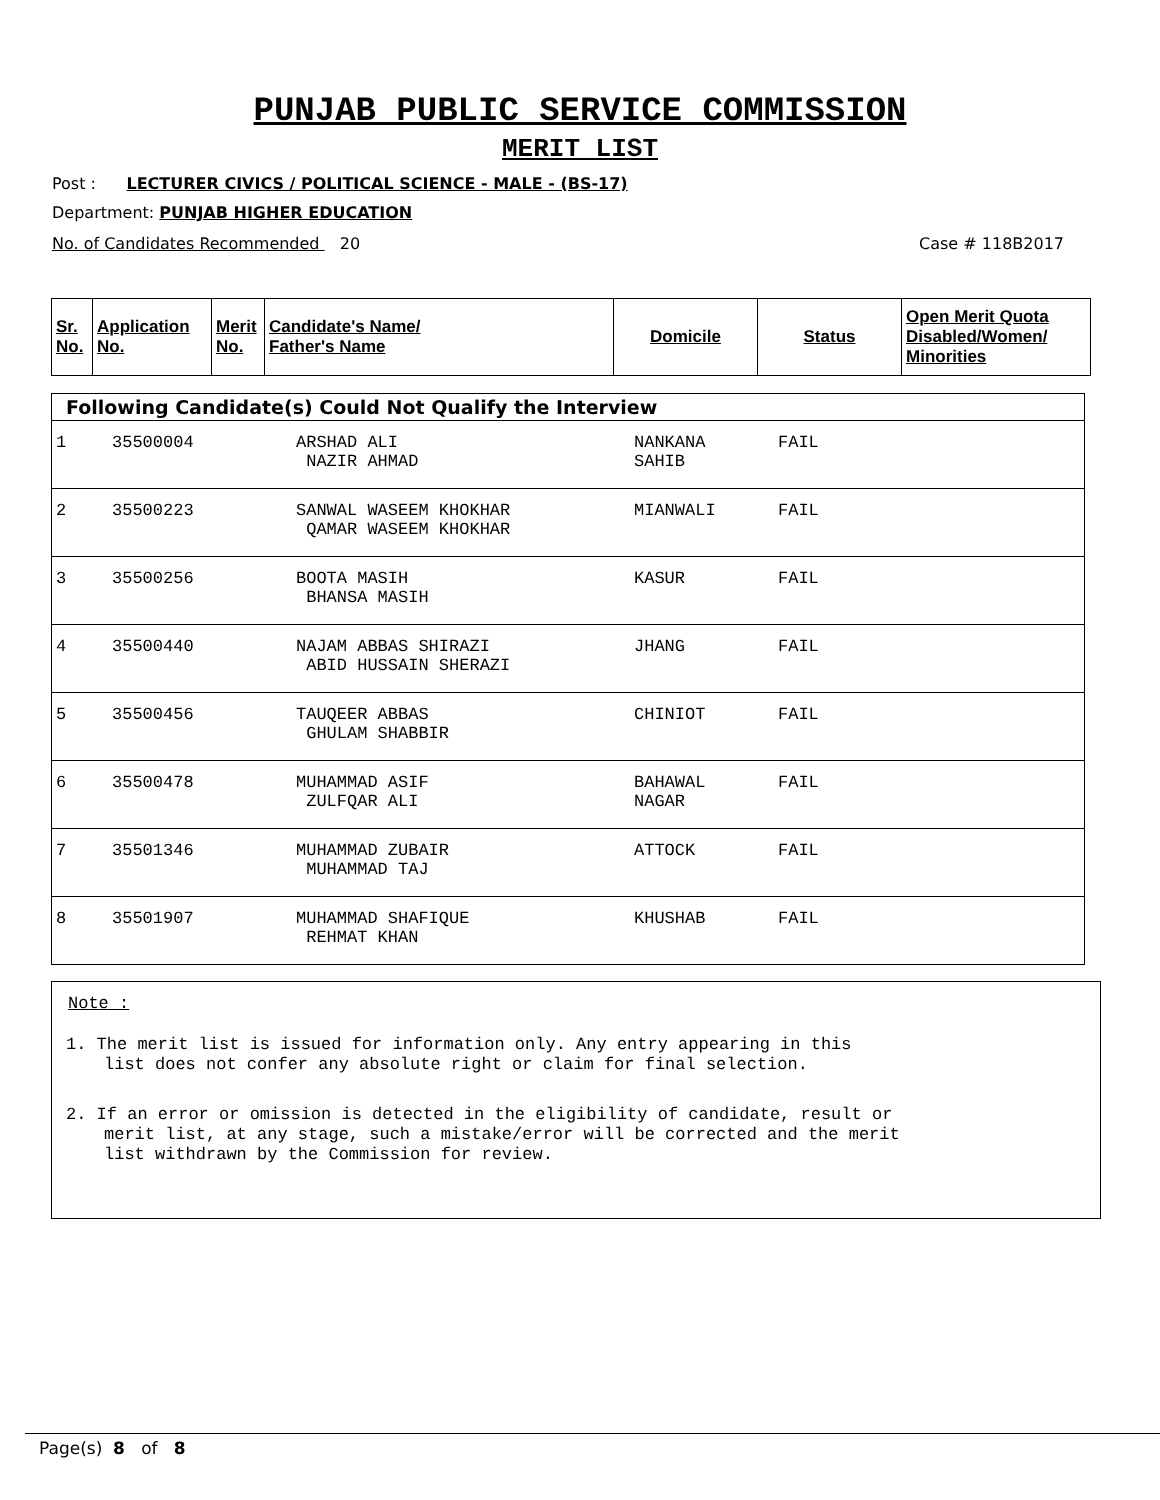PUNJAB PUBLIC SERVICE COMMISSION
MERIT LIST
Post : LECTURER CIVICS / POLITICAL SCIENCE - MALE - (BS-17)
Department: PUNJAB HIGHER EDUCATION
No. of Candidates Recommended 20 Case # 118B2017
| Sr. No. | Application No. | Merit No. | Candidate's Name/ Father's Name | Domicile | Status | Open Merit Quota Disabled/Women/ Minorities |
| --- | --- | --- | --- | --- | --- | --- |
Following Candidate(s) Could Not Qualify the Interview
| 1 | 35500004 | ARSHAD ALI NAZIR AHMAD | NANKANA SAHIB | FAIL |
| 2 | 35500223 | SANWAL WASEEM KHOKHAR QAMAR WASEEM KHOKHAR | MIANWALI | FAIL |
| 3 | 35500256 | BOOTA MASIH BHANSA MASIH | KASUR | FAIL |
| 4 | 35500440 | NAJAM ABBAS SHIRAZI ABID HUSSAIN SHERAZI | JHANG | FAIL |
| 5 | 35500456 | TAUQEER ABBAS GHULAM SHABBIR | CHINIOT | FAIL |
| 6 | 35500478 | MUHAMMAD ASIF ZULFQAR ALI | BAHAWAL NAGAR | FAIL |
| 7 | 35501346 | MUHAMMAD ZUBAIR MUHAMMAD TAJ | ATTOCK | FAIL |
| 8 | 35501907 | MUHAMMAD SHAFIQUE REHMAT KHAN | KHUSHAB | FAIL |
Note :
1. The merit list is issued for information only. Any entry appearing in this
list does not confer any absolute right or claim for final selection.
2. If an error or omission is detected in the eligibility of candidate, result or
merit list, at any stage, such a mistake/error will be corrected and the merit
list withdrawn by the Commission for review.
Page(s) 8 of 8